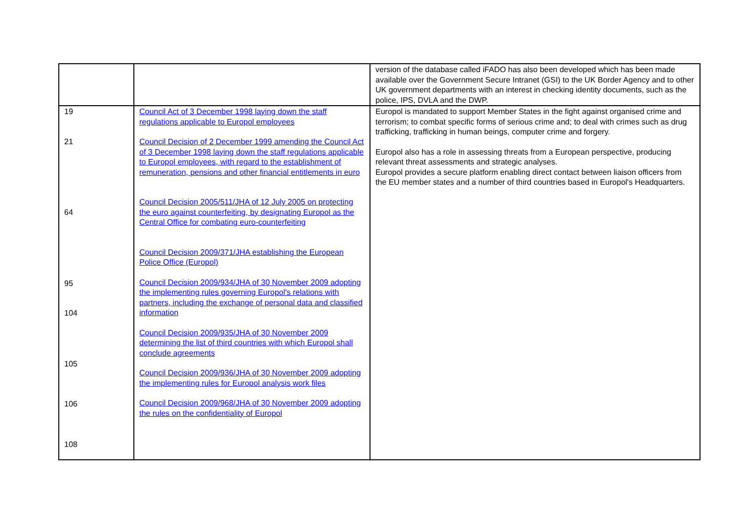| | | version of the database called iFADO has also been developed which has been made available over the Government Secure Intranet (GSI) to the UK Border Agency and to other UK government departments with an interest in checking identity documents, such as the police, IPS, DVLA and the DWP. |
| 19 21 64 95 104 105 106 108 | Council Act of 3 December 1998 laying down the staff regulations applicable to Europol employees Council Decision of 2 December 1999 amending the Council Act of 3 December 1998 laying down the staff regulations applicable to Europol employees, with regard to the establishment of remuneration, pensions and other financial entitlements in euro Council Decision 2005/511/JHA of 12 July 2005 on protecting the euro against counterfeiting, by designating Europol as the Central Office for combating euro-counterfeiting Council Decision 2009/371/JHA establishing the European Police Office (Europol) Council Decision 2009/934/JHA of 30 November 2009 adopting the implementing rules governing Europol's relations with partners, including the exchange of personal data and classified information Council Decision 2009/935/JHA of 30 November 2009 determining the list of third countries with which Europol shall conclude agreements Council Decision 2009/936/JHA of 30 November 2009 adopting the implementing rules for Europol analysis work files Council Decision 2009/968/JHA of 30 November 2009 adopting the rules on the confidentiality of Europol | Europol is mandated to support Member States in the fight against organised crime and terrorism; to combat specific forms of serious crime and; to deal with crimes such as drug trafficking, trafficking in human beings, computer crime and forgery. Europol also has a role in assessing threats from a European perspective, producing relevant threat assessments and strategic analyses. Europol provides a secure platform enabling direct contact between liaison officers from the EU member states and a number of third countries based in Europol's Headquarters. |